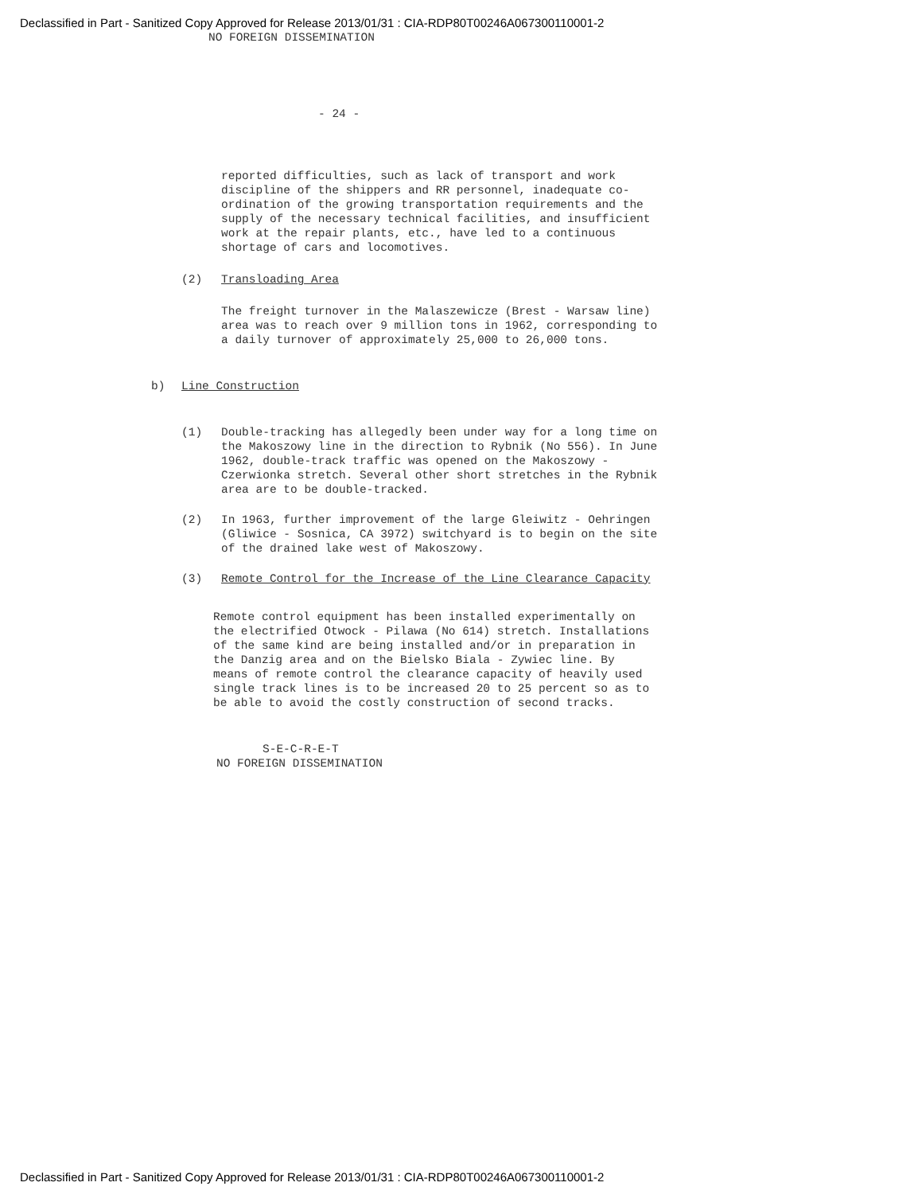Declassified in Part - Sanitized Copy Approved for Release 2013/01/31 : CIA-RDP80T00246A067300110001-2
NO FOREIGN DISSEMINATION
- 24 -
reported difficulties, such as lack of transport and work discipline of the shippers and RR personnel, inadequate co-ordination of the growing transportation requirements and the supply of the necessary technical facilities, and insufficient work at the repair plants, etc., have led to a continuous shortage of cars and locomotives.
(2) Transloading Area
The freight turnover in the Malaszewicze (Brest - Warsaw line) area was to reach over 9 million tons in 1962, corresponding to a daily turnover of approximately 25,000 to 26,000 tons.
b) Line Construction
(1) Double-tracking has allegedly been under way for a long time on the Makoszowy line in the direction to Rybnik (No 556). In June 1962, double-track traffic was opened on the Makoszowy - Czerwionka stretch. Several other short stretches in the Rybnik area are to be double-tracked.
(2) In 1963, further improvement of the large Gleiwitz - Oehringen (Gliwice - Sosnica, CA 3972) switchyard is to begin on the site of the drained lake west of Makoszowy.
(3) Remote Control for the Increase of the Line Clearance Capacity
Remote control equipment has been installed experimentally on the electrified Otwock - Pilawa (No 614) stretch. Installations of the same kind are being installed and/or in preparation in the Danzig area and on the Bielsko Biala - Zywiec line. By means of remote control the clearance capacity of heavily used single track lines is to be increased 20 to 25 percent so as to be able to avoid the costly construction of second tracks.
S-E-C-R-E-T
NO FOREIGN DISSEMINATION
Declassified in Part - Sanitized Copy Approved for Release 2013/01/31 : CIA-RDP80T00246A067300110001-2